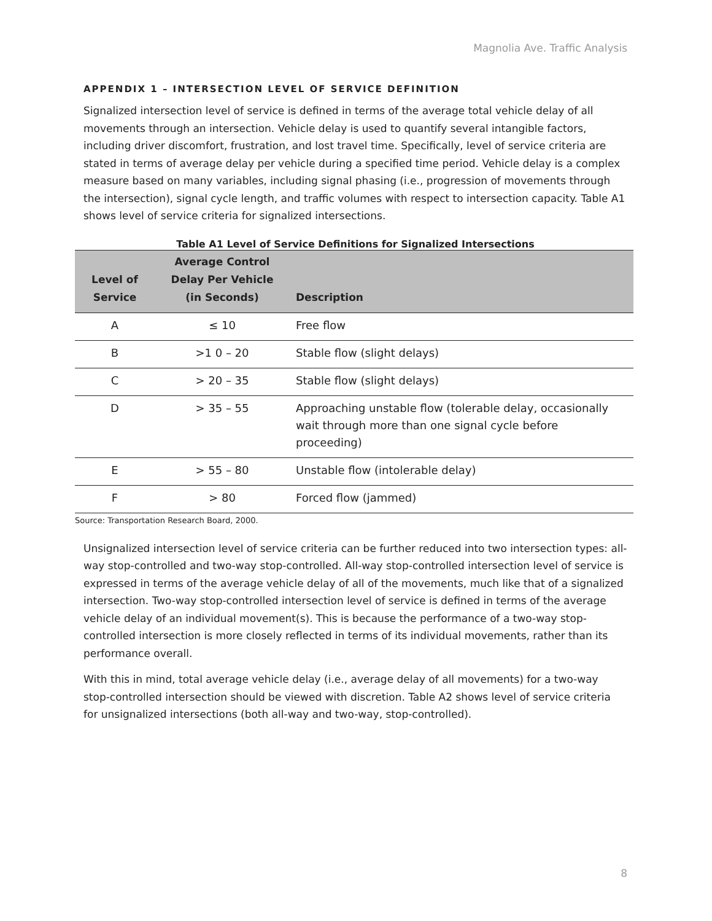Magnolia Ave. Traffic Analysis
APPENDIX 1 – INTERSECTION LEVEL OF SERVICE DEFINITION
Signalized intersection level of service is defined in terms of the average total vehicle delay of all movements through an intersection. Vehicle delay is used to quantify several intangible factors, including driver discomfort, frustration, and lost travel time. Specifically, level of service criteria are stated in terms of average delay per vehicle during a specified time period. Vehicle delay is a complex measure based on many variables, including signal phasing (i.e., progression of movements through the intersection), signal cycle length, and traffic volumes with respect to intersection capacity. Table A1 shows level of service criteria for signalized intersections.
Table A1 Level of Service Definitions for Signalized Intersections
| Level of Service | Average Control Delay Per Vehicle (in Seconds) | Description |
| --- | --- | --- |
| A | ≤ 10 | Free flow |
| B | >1 0 – 20 | Stable flow (slight delays) |
| C | > 20 – 35 | Stable flow (slight delays) |
| D | > 35 – 55 | Approaching unstable flow (tolerable delay, occasionally wait through more than one signal cycle before proceeding) |
| E | > 55 – 80 | Unstable flow (intolerable delay) |
| F | > 80 | Forced flow (jammed) |
Source: Transportation Research Board, 2000.
Unsignalized intersection level of service criteria can be further reduced into two intersection types: all-way stop-controlled and two-way stop-controlled. All-way stop-controlled intersection level of service is expressed in terms of the average vehicle delay of all of the movements, much like that of a signalized intersection. Two-way stop-controlled intersection level of service is defined in terms of the average vehicle delay of an individual movement(s). This is because the performance of a two-way stop-controlled intersection is more closely reflected in terms of its individual movements, rather than its performance overall.
With this in mind, total average vehicle delay (i.e., average delay of all movements) for a two-way stop-controlled intersection should be viewed with discretion. Table A2 shows level of service criteria for unsignalized intersections (both all-way and two-way, stop-controlled).
8